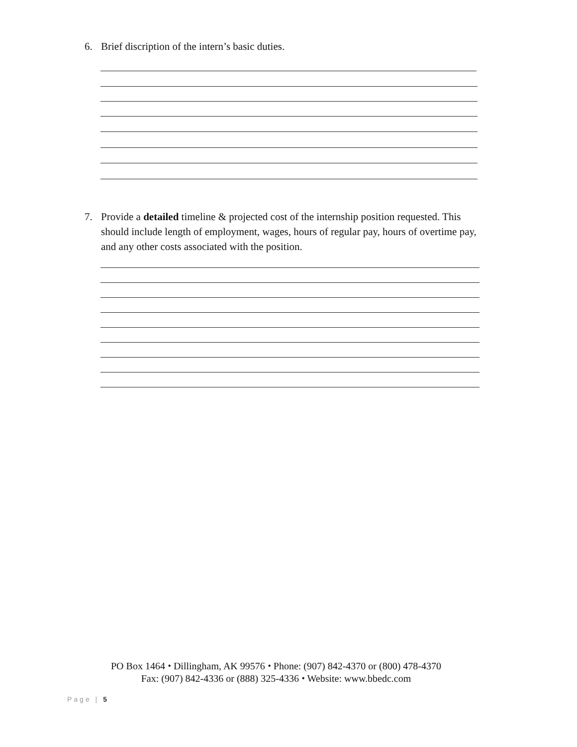6. Brief discription of the intern’s basic duties.
7. Provide a detailed timeline & projected cost of the internship position requested. This should include length of employment, wages, hours of regular pay, hours of overtime pay, and any other costs associated with the position.
PO Box 1464 ⬩ Dillingham, AK 99576 ⬩ Phone: (907) 842-4370 or (800) 478-4370
Fax: (907) 842-4336 or (888) 325-4336 ⬩ Website: www.bbedc.com
Page | 5